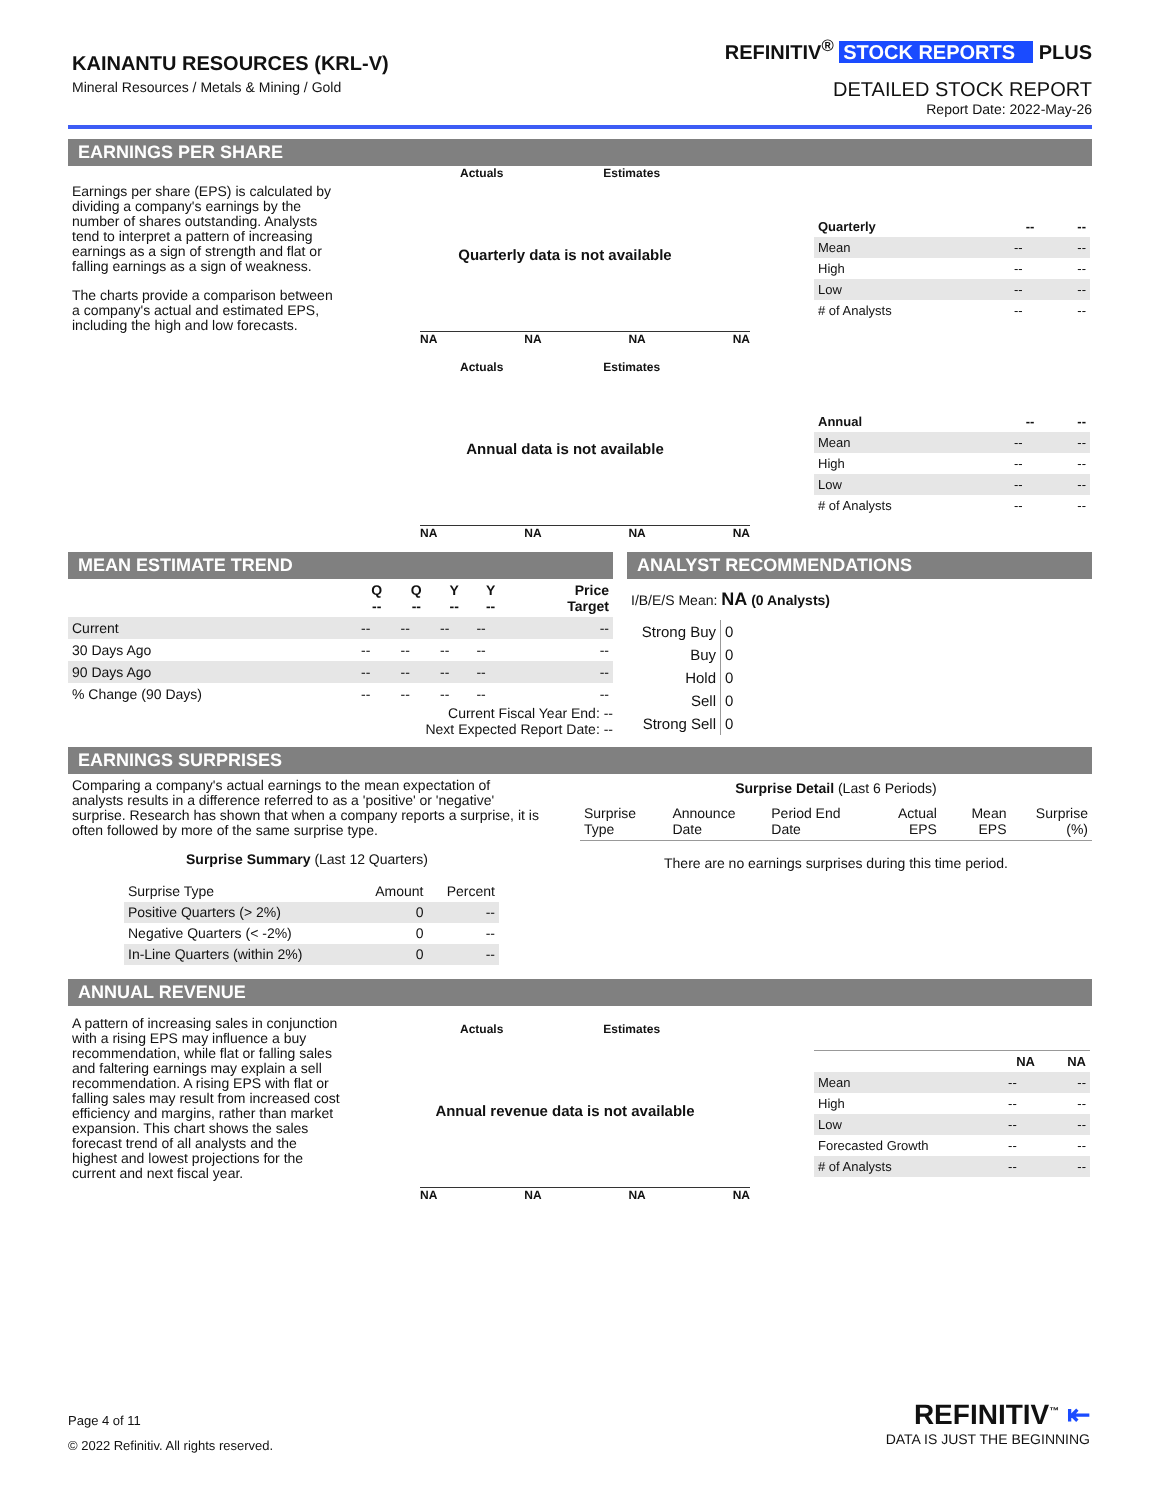KAINANTU RESOURCES (KRL-V)
Mineral Resources / Metals & Mining / Gold
REFINITIV<sup>®</sup> STOCK REPORTS PLUS
DETAILED STOCK REPORT
Report Date: 2022-May-26
EARNINGS PER SHARE
Earnings per share (EPS) is calculated by dividing a company's earnings by the number of shares outstanding. Analysts tend to interpret a pattern of increasing earnings as a sign of strength and flat or falling earnings as a sign of weakness.
The charts provide a comparison between a company's actual and estimated EPS, including the high and low forecasts.
Actuals Estimates
Quarterly data is not available
NA NA NA NA
Actuals Estimates
Annual data is not available
NA NA NA NA
| Quarterly | -- | -- |
| --- | --- | --- |
| Mean | -- | -- |
| High | -- | -- |
| Low | -- | -- |
| # of Analysts | -- | -- |
| Annual | -- | -- |
| --- | --- | --- |
| Mean | -- | -- |
| High | -- | -- |
| Low | -- | -- |
| # of Analysts | -- | -- |
MEAN ESTIMATE TREND
| | Q -- | Q -- | Y -- | Y -- | Price Target |
| --- | --- | --- | --- | --- | --- |
| Current | -- | -- | -- | -- | -- |
| 30 Days Ago | -- | -- | -- | -- | -- |
| 90 Days Ago | -- | -- | -- | -- | -- |
| % Change (90 Days) | -- | -- | -- | -- | -- |
Current Fiscal Year End: --
Next Expected Report Date: --
ANALYST RECOMMENDATIONS
I/B/E/S Mean: NA (0 Analysts)
| Strong Buy | 0 |
| Buy | 0 |
| Hold | 0 |
| Sell | 0 |
| Strong Sell | 0 |
EARNINGS SURPRISES
Comparing a company's actual earnings to the mean expectation of analysts results in a difference referred to as a 'positive' or 'negative' surprise. Research has shown that when a company reports a surprise, it is often followed by more of the same surprise type.
Surprise Summary (Last 12 Quarters)
| Surprise Type | Amount | Percent |
| Positive Quarters (> 2%) | 0 | -- |
| Negative Quarters (< -2%) | 0 | -- |
| In-Line Quarters (within 2%) | 0 | -- |
Surprise Detail (Last 6 Periods)
| Surprise Type | Announce Date | Period End Date | Actual EPS | Mean EPS | Surprise (%) |
There are no earnings surprises during this time period.
ANNUAL REVENUE
A pattern of increasing sales in conjunction with a rising EPS may influence a buy recommendation, while flat or falling sales and faltering earnings may explain a sell recommendation. A rising EPS with flat or falling sales may result from increased cost efficiency and margins, rather than market expansion. This chart shows the sales forecast trend of all analysts and the highest and lowest projections for the current and next fiscal year.
Actuals Estimates
Annual revenue data is not available
NA NA NA NA
| | NA | NA |
| --- | --- | --- |
| Mean | -- | -- |
| High | -- | -- |
| Low | -- | -- |
| Forecasted Growth | -- | -- |
| # of Analysts | -- | -- |
Page 4 of 11
© 2022 Refinitiv. All rights reserved.
REFINITIV<sup>™</sup> ⇤
DATA IS JUST THE BEGINNING